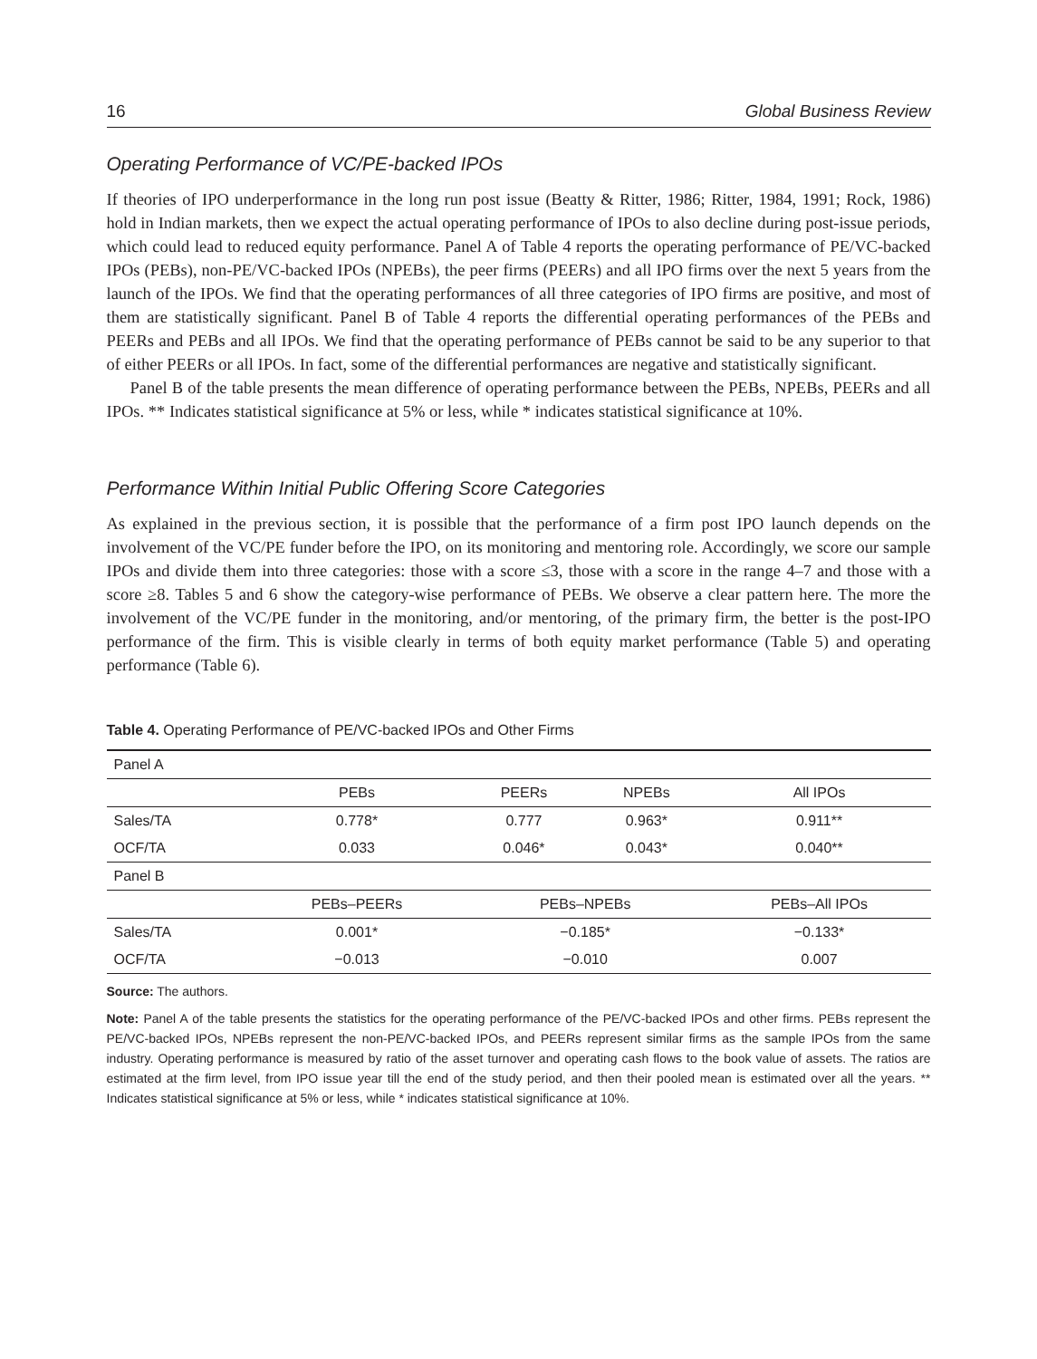16 Global Business Review
Operating Performance of VC/PE-backed IPOs
If theories of IPO underperformance in the long run post issue (Beatty & Ritter, 1986; Ritter, 1984, 1991; Rock, 1986) hold in Indian markets, then we expect the actual operating performance of IPOs to also decline during post-issue periods, which could lead to reduced equity performance. Panel A of Table 4 reports the operating performance of PE/VC-backed IPOs (PEBs), non-PE/VC-backed IPOs (NPEBs), the peer firms (PEERs) and all IPO firms over the next 5 years from the launch of the IPOs. We find that the operating performances of all three categories of IPO firms are positive, and most of them are statistically significant. Panel B of Table 4 reports the differential operating performances of the PEBs and PEERs and PEBs and all IPOs. We find that the operating performance of PEBs cannot be said to be any superior to that of either PEERs or all IPOs. In fact, some of the differential performances are negative and statistically significant.
Panel B of the table presents the mean difference of operating performance between the PEBs, NPEBs, PEERs and all IPOs. ** Indicates statistical significance at 5% or less, while * indicates statistical significance at 10%.
Performance Within Initial Public Offering Score Categories
As explained in the previous section, it is possible that the performance of a firm post IPO launch depends on the involvement of the VC/PE funder before the IPO, on its monitoring and mentoring role. Accordingly, we score our sample IPOs and divide them into three categories: those with a score ≤3, those with a score in the range 4–7 and those with a score ≥8. Tables 5 and 6 show the category-wise performance of PEBs. We observe a clear pattern here. The more the involvement of the VC/PE funder in the monitoring, and/or mentoring, of the primary firm, the better is the post-IPO performance of the firm. This is visible clearly in terms of both equity market performance (Table 5) and operating performance (Table 6).
Table 4. Operating Performance of PE/VC-backed IPOs and Other Firms
| Panel A | | | | |
| | PEBs | PEERs | NPEBs | All IPOs |
| Sales/TA | 0.778* | 0.777 | 0.963* | 0.911** |
| OCF/TA | 0.033 | 0.046* | 0.043* | 0.040** |
| Panel B | | | | |
| | PEBs–PEERs | PEBs–NPEBs | | PEBs–All IPOs |
| Sales/TA | 0.001* | −0.185* | | −0.133* |
| OCF/TA | −0.013 | −0.010 | | 0.007 |
Source: The authors.
Note: Panel A of the table presents the statistics for the operating performance of the PE/VC-backed IPOs and other firms. PEBs represent the PE/VC-backed IPOs, NPEBs represent the non-PE/VC-backed IPOs, and PEERs represent similar firms as the sample IPOs from the same industry. Operating performance is measured by ratio of the asset turnover and operating cash flows to the book value of assets. The ratios are estimated at the firm level, from IPO issue year till the end of the study period, and then their pooled mean is estimated over all the years. ** Indicates statistical significance at 5% or less, while * indicates statistical significance at 10%.